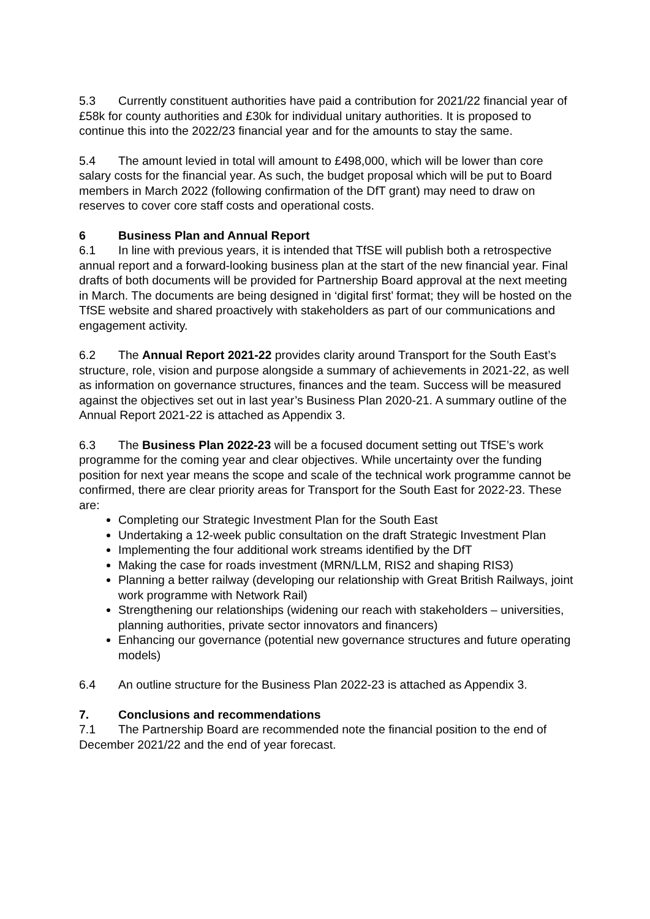5.3 Currently constituent authorities have paid a contribution for 2021/22 financial year of £58k for county authorities and £30k for individual unitary authorities. It is proposed to continue this into the 2022/23 financial year and for the amounts to stay the same.
5.4 The amount levied in total will amount to £498,000, which will be lower than core salary costs for the financial year. As such, the budget proposal which will be put to Board members in March 2022 (following confirmation of the DfT grant) may need to draw on reserves to cover core staff costs and operational costs.
6 Business Plan and Annual Report
6.1 In line with previous years, it is intended that TfSE will publish both a retrospective annual report and a forward-looking business plan at the start of the new financial year. Final drafts of both documents will be provided for Partnership Board approval at the next meeting in March. The documents are being designed in ‘digital first’ format; they will be hosted on the TfSE website and shared proactively with stakeholders as part of our communications and engagement activity.
6.2 The Annual Report 2021-22 provides clarity around Transport for the South East’s structure, role, vision and purpose alongside a summary of achievements in 2021-22, as well as information on governance structures, finances and the team. Success will be measured against the objectives set out in last year’s Business Plan 2020-21. A summary outline of the Annual Report 2021-22 is attached as Appendix 3.
6.3 The Business Plan 2022-23 will be a focused document setting out TfSE’s work programme for the coming year and clear objectives. While uncertainty over the funding position for next year means the scope and scale of the technical work programme cannot be confirmed, there are clear priority areas for Transport for the South East for 2022-23. These are:
Completing our Strategic Investment Plan for the South East
Undertaking a 12-week public consultation on the draft Strategic Investment Plan
Implementing the four additional work streams identified by the DfT
Making the case for roads investment (MRN/LLM, RIS2 and shaping RIS3)
Planning a better railway (developing our relationship with Great British Railways, joint work programme with Network Rail)
Strengthening our relationships (widening our reach with stakeholders – universities, planning authorities, private sector innovators and financers)
Enhancing our governance (potential new governance structures and future operating models)
6.4 An outline structure for the Business Plan 2022-23 is attached as Appendix 3.
7. Conclusions and recommendations
7.1 The Partnership Board are recommended note the financial position to the end of December 2021/22 and the end of year forecast.